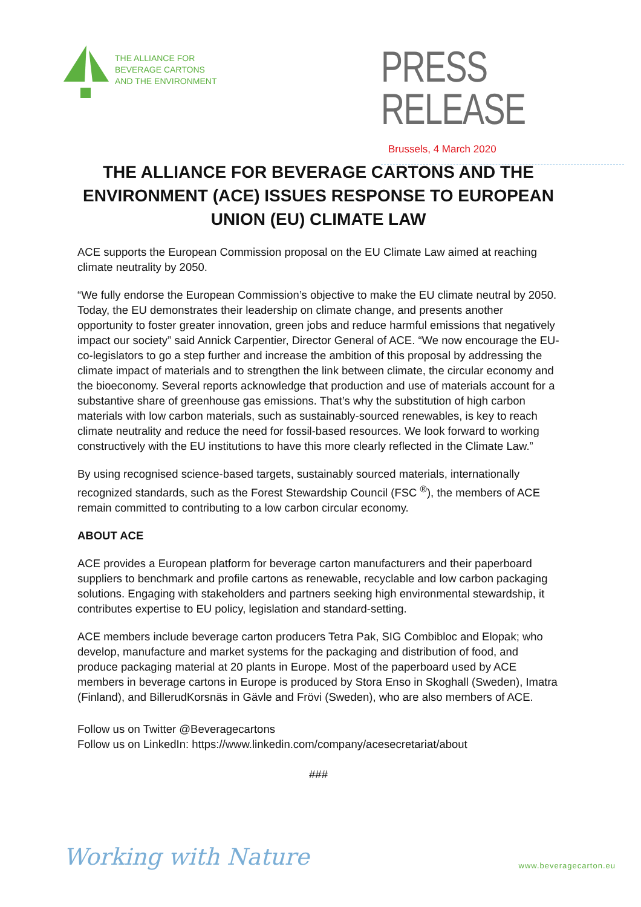THE ALLIANCE FOR
BEVERAGE CARTONS
AND THE ENVIRONMENT
PRESS RELEASE
Brussels, 4 March 2020
THE ALLIANCE FOR BEVERAGE CARTONS AND THE ENVIRONMENT (ACE) ISSUES RESPONSE TO EUROPEAN UNION (EU) CLIMATE LAW
ACE supports the European Commission proposal on the EU Climate Law aimed at reaching climate neutrality by 2050.
“We fully endorse the European Commission’s objective to make the EU climate neutral by 2050. Today, the EU demonstrates their leadership on climate change, and presents another opportunity to foster greater innovation, green jobs and reduce harmful emissions that negatively impact our society” said Annick Carpentier, Director General of ACE. “We now encourage the EU-co-legislators to go a step further and increase the ambition of this proposal by addressing the climate impact of materials and to strengthen the link between climate, the circular economy and the bioeconomy. Several reports acknowledge that production and use of materials account for a substantive share of greenhouse gas emissions. That’s why the substitution of high carbon materials with low carbon materials, such as sustainably-sourced renewables, is key to reach climate neutrality and reduce the need for fossil-based resources. We look forward to working constructively with the EU institutions to have this more clearly reflected in the Climate Law.”
By using recognised science-based targets, sustainably sourced materials, internationally recognized standards, such as the Forest Stewardship Council (FSC <sup>®</sup>), the members of ACE remain committed to contributing to a low carbon circular economy.
ABOUT ACE
ACE provides a European platform for beverage carton manufacturers and their paperboard suppliers to benchmark and profile cartons as renewable, recyclable and low carbon packaging solutions. Engaging with stakeholders and partners seeking high environmental stewardship, it contributes expertise to EU policy, legislation and standard-setting.
ACE members include beverage carton producers Tetra Pak, SIG Combibloc and Elopak; who develop, manufacture and market systems for the packaging and distribution of food, and produce packaging material at 20 plants in Europe. Most of the paperboard used by ACE members in beverage cartons in Europe is produced by Stora Enso in Skoghall (Sweden), Imatra (Finland), and BillerudKorsnäs in Gävle and Frövi (Sweden), who are also members of ACE.
Follow us on Twitter @Beveragecartons
Follow us on LinkedIn: https://www.linkedin.com/company/acesecretariat/about
###
Working with Nature
www.beveragecarton.eu